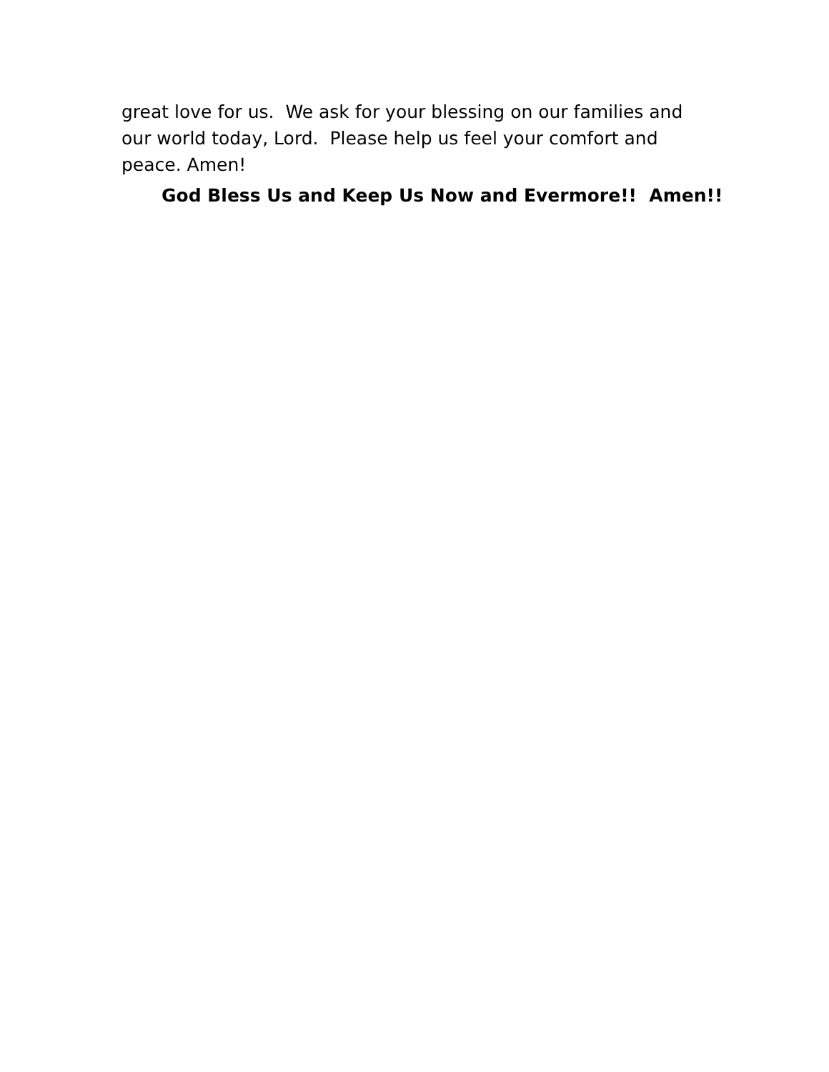great love for us. We ask for your blessing on our families and our world today, Lord. Please help us feel your comfort and peace. Amen!
God Bless Us and Keep Us Now and Evermore!! Amen!!